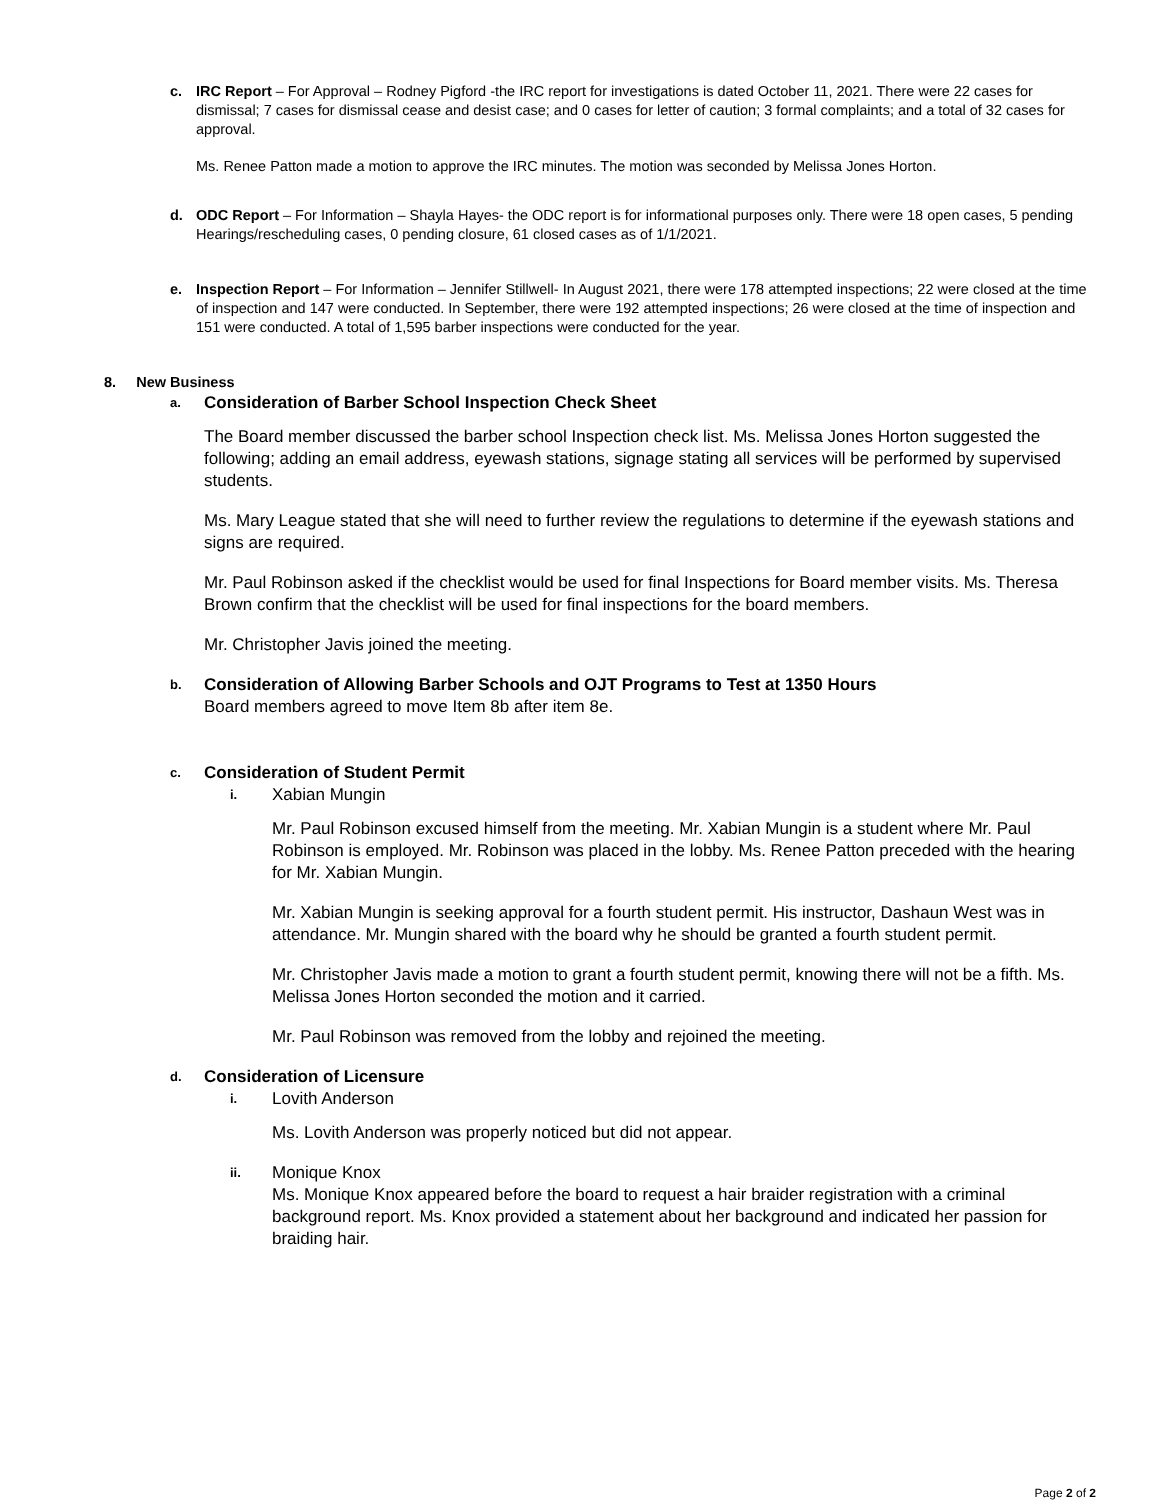c. IRC Report – For Approval – Rodney Pigford -the IRC report for investigations is dated October 11, 2021. There were 22 cases for dismissal; 7 cases for dismissal cease and desist case; and 0 cases for letter of caution; 3 formal complaints; and a total of 32 cases for approval.
Ms. Renee Patton made a motion to approve the IRC minutes. The motion was seconded by Melissa Jones Horton.
d. ODC Report – For Information – Shayla Hayes- the ODC report is for informational purposes only. There were 18 open cases, 5 pending Hearings/rescheduling cases, 0 pending closure, 61 closed cases as of 1/1/2021.
e. Inspection Report – For Information – Jennifer Stillwell- In August 2021, there were 178 attempted inspections; 22 were closed at the time of inspection and 147 were conducted. In September, there were 192 attempted inspections; 26 were closed at the time of inspection and 151 were conducted. A total of 1,595 barber inspections were conducted for the year.
8. New Business
a. Consideration of Barber School Inspection Check Sheet
The Board member discussed the barber school Inspection check list. Ms. Melissa Jones Horton suggested the following; adding an email address, eyewash stations, signage stating all services will be performed by supervised students.
Ms. Mary League stated that she will need to further review the regulations to determine if the eyewash stations and signs are required.
Mr. Paul Robinson asked if the checklist would be used for final Inspections for Board member visits. Ms. Theresa Brown confirm that the checklist will be used for final inspections for the board members.
Mr. Christopher Javis joined the meeting.
b.
Consideration of Allowing Barber Schools and OJT Programs to Test at 1350 Hours
Board members agreed to move Item 8b after item 8e.
c. Consideration of Student Permit
i. Xabian Mungin
Mr. Paul Robinson excused himself from the meeting. Mr. Xabian Mungin is a student where Mr. Paul Robinson is employed. Mr. Robinson was placed in the lobby. Ms. Renee Patton preceded with the hearing for Mr. Xabian Mungin.
Mr. Xabian Mungin is seeking approval for a fourth student permit. His instructor, Dashaun West was in attendance. Mr. Mungin shared with the board why he should be granted a fourth student permit.
Mr. Christopher Javis made a motion to grant a fourth student permit, knowing there will not be a fifth. Ms. Melissa Jones Horton seconded the motion and it carried.
Mr. Paul Robinson was removed from the lobby and rejoined the meeting.
d. Consideration of Licensure
i. Lovith Anderson
Ms. Lovith Anderson was properly noticed but did not appear.
ii. Monique Knox
Ms. Monique Knox appeared before the board to request a hair braider registration with a criminal background report. Ms. Knox provided a statement about her background and indicated her passion for braiding hair.
Page 2 of 2